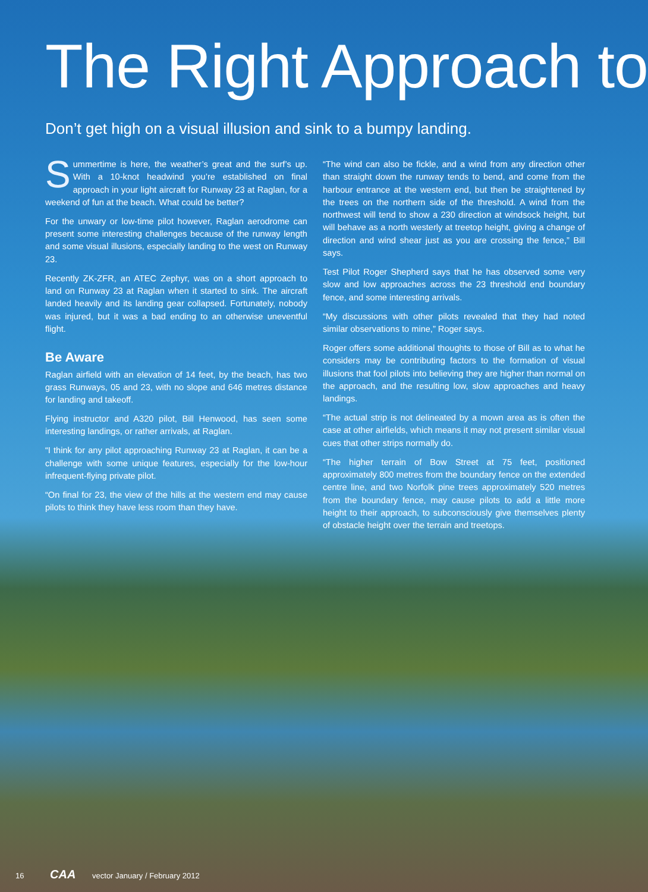The Right Approach to
Don’t get high on a visual illusion and sink to a bumpy landing.
Summertime is here, the weather’s great and the surf’s up. With a 10-knot headwind you’re established on final approach in your light aircraft for Runway 23 at Raglan, for a weekend of fun at the beach. What could be better?
For the unwary or low-time pilot however, Raglan aerodrome can present some interesting challenges because of the runway length and some visual illusions, especially landing to the west on Runway 23.
Recently ZK-ZFR, an ATEC Zephyr, was on a short approach to land on Runway 23 at Raglan when it started to sink. The aircraft landed heavily and its landing gear collapsed. Fortunately, nobody was injured, but it was a bad ending to an otherwise uneventful flight.
Be Aware
Raglan airfield with an elevation of 14 feet, by the beach, has two grass Runways, 05 and 23, with no slope and 646 metres distance for landing and takeoff.
Flying instructor and A320 pilot, Bill Henwood, has seen some interesting landings, or rather arrivals, at Raglan.
“I think for any pilot approaching Runway 23 at Raglan, it can be a challenge with some unique features, especially for the low-hour infrequent-flying private pilot.
“On final for 23, the view of the hills at the western end may cause pilots to think they have less room than they have.
“The wind can also be fickle, and a wind from any direction other than straight down the runway tends to bend, and come from the harbour entrance at the western end, but then be straightened by the trees on the northern side of the threshold. A wind from the northwest will tend to show a 230 direction at windsock height, but will behave as a north westerly at treetop height, giving a change of direction and wind shear just as you are crossing the fence,” Bill says.
Test Pilot Roger Shepherd says that he has observed some very slow and low approaches across the 23 threshold end boundary fence, and some interesting arrivals.
“My discussions with other pilots revealed that they had noted similar observations to mine,” Roger says.
Roger offers some additional thoughts to those of Bill as to what he considers may be contributing factors to the formation of visual illusions that fool pilots into believing they are higher than normal on the approach, and the resulting low, slow approaches and heavy landings.
“The actual strip is not delineated by a mown area as is often the case at other airfields, which means it may not present similar visual cues that other strips normally do.
“The higher terrain of Bow Street at 75 feet, positioned approximately 800 metres from the boundary fence on the extended centre line, and two Norfolk pine trees approximately 520 metres from the boundary fence, may cause pilots to add a little more height to their approach, to subconsciously give themselves plenty of obstacle height over the terrain and treetops.
16 CAA vector January / February 2012